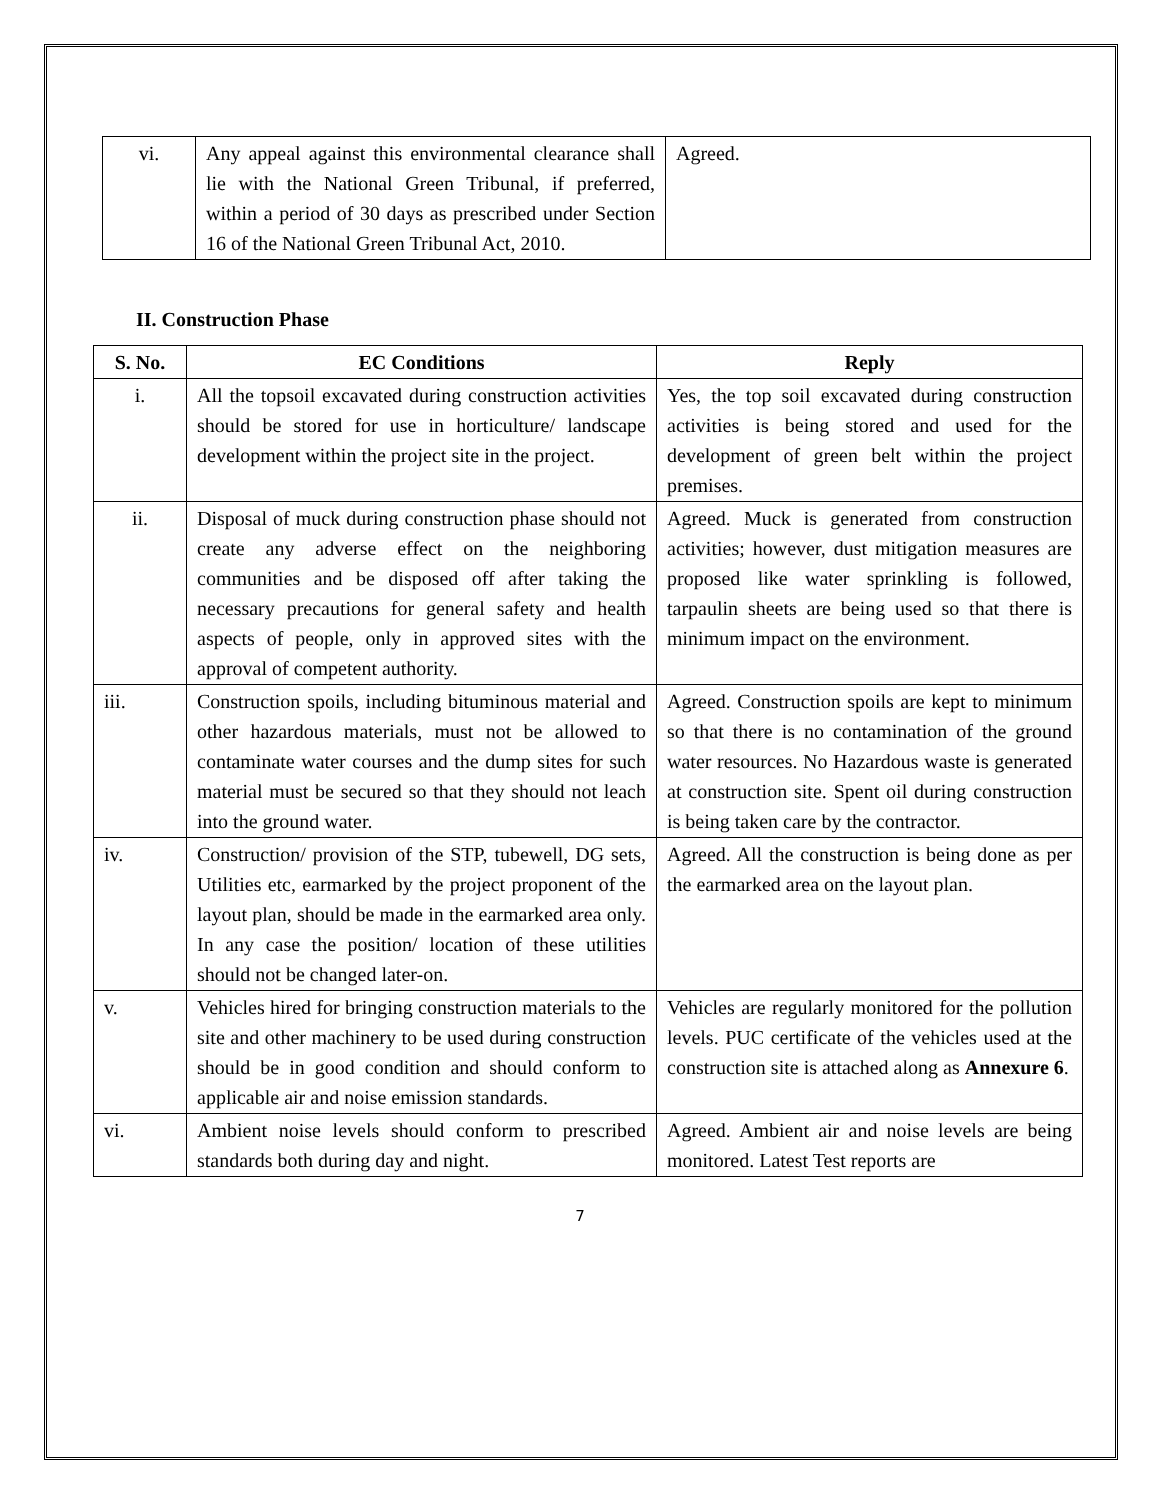| vi. | Any appeal against this environmental clearance shall lie with the National Green Tribunal, if preferred, within a period of 30 days as prescribed under Section 16 of the National Green Tribunal Act, 2010. | Agreed. |
II. Construction Phase
| S. No. | EC Conditions | Reply |
| --- | --- | --- |
| i. | All the topsoil excavated during construction activities should be stored for use in horticulture/ landscape development within the project site in the project. | Yes, the top soil excavated during construction activities is being stored and used for the development of green belt within the project premises. |
| ii. | Disposal of muck during construction phase should not create any adverse effect on the neighboring communities and be disposed off after taking the necessary precautions for general safety and health aspects of people, only in approved sites with the approval of competent authority. | Agreed. Muck is generated from construction activities; however, dust mitigation measures are proposed like water sprinkling is followed, tarpaulin sheets are being used so that there is minimum impact on the environment. |
| iii. | Construction spoils, including bituminous material and other hazardous materials, must not be allowed to contaminate water courses and the dump sites for such material must be secured so that they should not leach into the ground water. | Agreed. Construction spoils are kept to minimum so that there is no contamination of the ground water resources. No Hazardous waste is generated at construction site. Spent oil during construction is being taken care by the contractor. |
| iv. | Construction/ provision of the STP, tubewell, DG sets, Utilities etc, earmarked by the project proponent of the layout plan, should be made in the earmarked area only. In any case the position/ location of these utilities should not be changed later-on. | Agreed. All the construction is being done as per the earmarked area on the layout plan. |
| v. | Vehicles hired for bringing construction materials to the site and other machinery to be used during construction should be in good condition and should conform to applicable air and noise emission standards. | Vehicles are regularly monitored for the pollution levels. PUC certificate of the vehicles used at the construction site is attached along as Annexure 6 . |
| vi. | Ambient noise levels should conform to prescribed standards both during day and night. | Agreed. Ambient air and noise levels are being monitored. Latest Test reports are |
7